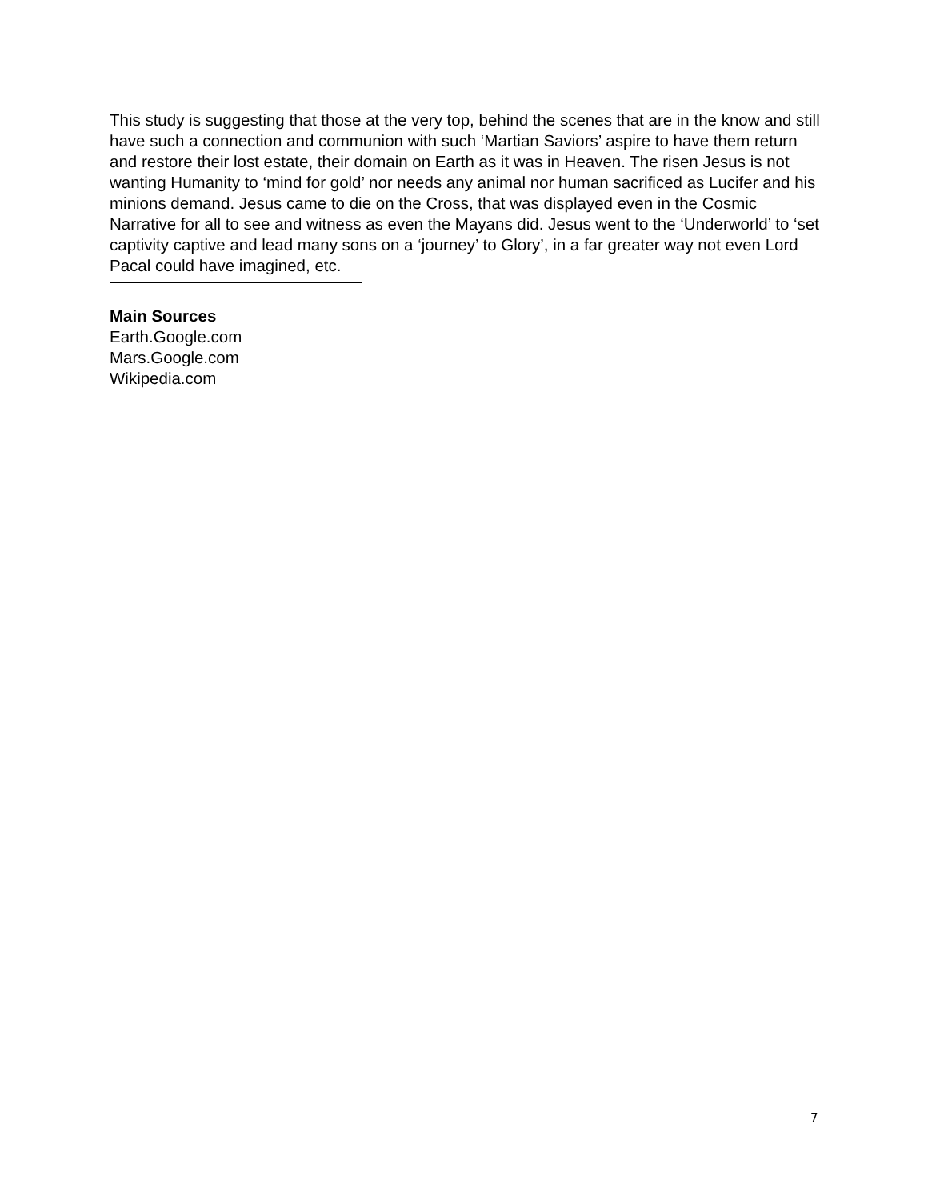This study is suggesting that those at the very top, behind the scenes that are in the know and still have such a connection and communion with such ‘Martian Saviors’ aspire to have them return and restore their lost estate, their domain on Earth as it was in Heaven. The risen Jesus is not wanting Humanity to ‘mind for gold’ nor needs any animal nor human sacrificed as Lucifer and his minions demand. Jesus came to die on the Cross, that was displayed even in the Cosmic Narrative for all to see and witness as even the Mayans did. Jesus went to the ‘Underworld’ to ‘set captivity captive and lead many sons on a ‘journey’ to Glory’, in a far greater way not even Lord Pacal could have imagined, etc.
Main Sources
Earth.Google.com
Mars.Google.com
Wikipedia.com
7